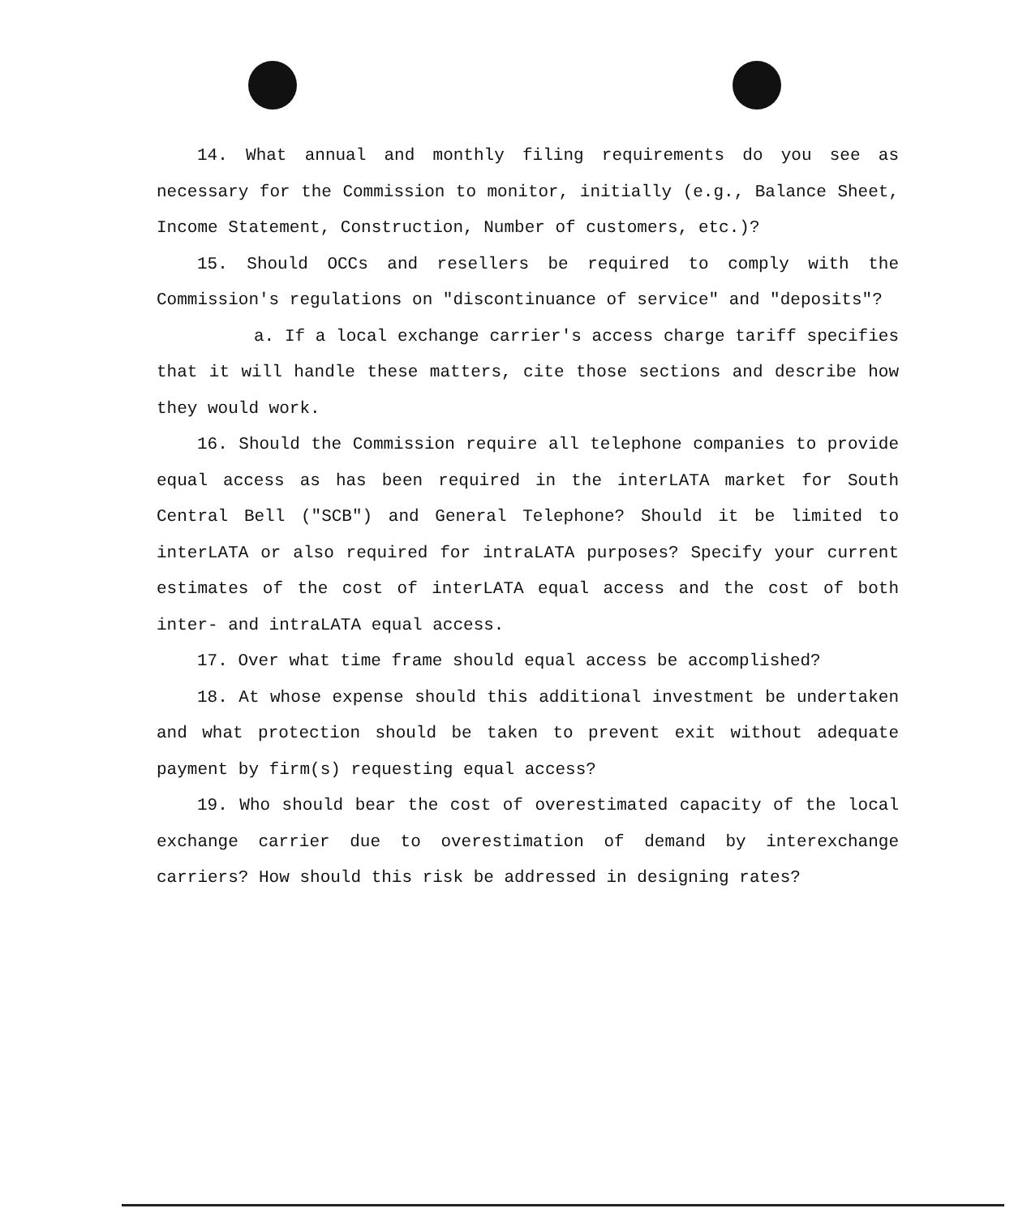14. What annual and monthly filing requirements do you see as necessary for the Commission to monitor, initially (e.g., Balance Sheet, Income Statement, Construction, Number of customers, etc.)?
15. Should OCCs and resellers be required to comply with the Commission's regulations on "discontinuance of service" and "deposits"?
a. If a local exchange carrier's access charge tariff specifies that it will handle these matters, cite those sections and describe how they would work.
16. Should the Commission require all telephone companies to provide equal access as has been required in the interLATA market for South Central Bell ("SCB") and General Telephone? Should it be limited to interLATA or also required for intraLATA purposes? Specify your current estimates of the cost of interLATA equal access and the cost of both inter- and intraLATA equal access.
17. Over what time frame should equal access be accomplished?
18. At whose expense should this additional investment be undertaken and what protection should be taken to prevent exit without adequate payment by firm(s) requesting equal access?
19. Who should bear the cost of overestimated capacity of the local exchange carrier due to overestimation of demand by interexchange carriers? How should this risk be addressed in designing rates?